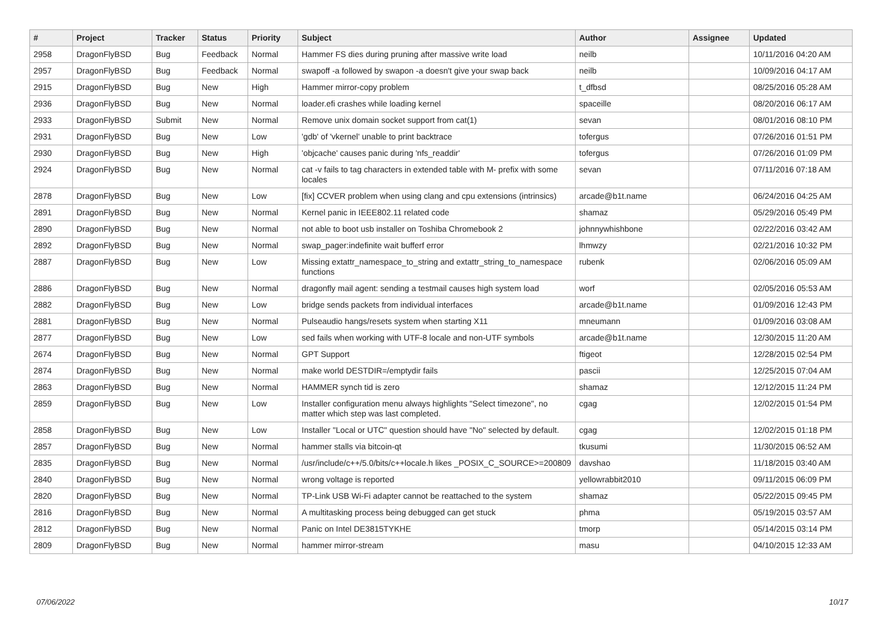| # | Project | Tracker | Status | Priority | Subject | Author | Assignee | Updated |
| --- | --- | --- | --- | --- | --- | --- | --- | --- |
| 2958 | DragonFlyBSD | Bug | Feedback | Normal | Hammer FS dies during pruning after massive write load | neilb | | 10/11/2016 04:20 AM |
| 2957 | DragonFlyBSD | Bug | Feedback | Normal | swapoff -a followed by swapon -a doesn't give your swap back | neilb | | 10/09/2016 04:17 AM |
| 2915 | DragonFlyBSD | Bug | New | High | Hammer mirror-copy problem | t_dfbsd | | 08/25/2016 05:28 AM |
| 2936 | DragonFlyBSD | Bug | New | Normal | loader.efi crashes while loading kernel | spaceille | | 08/20/2016 06:17 AM |
| 2933 | DragonFlyBSD | Submit | New | Normal | Remove unix domain socket support from cat(1) | sevan | | 08/01/2016 08:10 PM |
| 2931 | DragonFlyBSD | Bug | New | Low | 'gdb' of 'vkernel' unable to print backtrace | tofergus | | 07/26/2016 01:51 PM |
| 2930 | DragonFlyBSD | Bug | New | High | 'objcache' causes panic during 'nfs_readdir' | tofergus | | 07/26/2016 01:09 PM |
| 2924 | DragonFlyBSD | Bug | New | Normal | cat -v fails to tag characters in extended table with M- prefix with some locales | sevan | | 07/11/2016 07:18 AM |
| 2878 | DragonFlyBSD | Bug | New | Low | [fix] CCVER problem when using clang and cpu extensions (intrinsics) | arcade@b1t.name | | 06/24/2016 04:25 AM |
| 2891 | DragonFlyBSD | Bug | New | Normal | Kernel panic in IEEE802.11 related code | shamaz | | 05/29/2016 05:49 PM |
| 2890 | DragonFlyBSD | Bug | New | Normal | not able to boot usb installer on Toshiba Chromebook 2 | johnnywhishbone | | 02/22/2016 03:42 AM |
| 2892 | DragonFlyBSD | Bug | New | Normal | swap_pager:indefinite wait bufferf error | lhmwzy | | 02/21/2016 10:32 PM |
| 2887 | DragonFlyBSD | Bug | New | Low | Missing extattr_namespace_to_string and extattr_string_to_namespace functions | rubenk | | 02/06/2016 05:09 AM |
| 2886 | DragonFlyBSD | Bug | New | Normal | dragonfly mail agent: sending a testmail causes high system load | worf | | 02/05/2016 05:53 AM |
| 2882 | DragonFlyBSD | Bug | New | Low | bridge sends packets from individual interfaces | arcade@b1t.name | | 01/09/2016 12:43 PM |
| 2881 | DragonFlyBSD | Bug | New | Normal | Pulseaudio hangs/resets system when starting X11 | mneumann | | 01/09/2016 03:08 AM |
| 2877 | DragonFlyBSD | Bug | New | Low | sed fails when working with UTF-8 locale and non-UTF symbols | arcade@b1t.name | | 12/30/2015 11:20 AM |
| 2674 | DragonFlyBSD | Bug | New | Normal | GPT Support | ftigeot | | 12/28/2015 02:54 PM |
| 2874 | DragonFlyBSD | Bug | New | Normal | make world DESTDIR=/emptydir fails | pascii | | 12/25/2015 07:04 AM |
| 2863 | DragonFlyBSD | Bug | New | Normal | HAMMER synch tid is zero | shamaz | | 12/12/2015 11:24 PM |
| 2859 | DragonFlyBSD | Bug | New | Low | Installer configuration menu always highlights "Select timezone", no matter which step was last completed. | cgag | | 12/02/2015 01:54 PM |
| 2858 | DragonFlyBSD | Bug | New | Low | Installer "Local or UTC" question should have "No" selected by default. | cgag | | 12/02/2015 01:18 PM |
| 2857 | DragonFlyBSD | Bug | New | Normal | hammer stalls via bitcoin-qt | tkusumi | | 11/30/2015 06:52 AM |
| 2835 | DragonFlyBSD | Bug | New | Normal | /usr/include/c++/5.0/bits/c++locale.h likes _POSIX_C_SOURCE>=200809 | davshao | | 11/18/2015 03:40 AM |
| 2840 | DragonFlyBSD | Bug | New | Normal | wrong voltage is reported | yellowrabbit2010 | | 09/11/2015 06:09 PM |
| 2820 | DragonFlyBSD | Bug | New | Normal | TP-Link USB Wi-Fi adapter cannot be reattached to the system | shamaz | | 05/22/2015 09:45 PM |
| 2816 | DragonFlyBSD | Bug | New | Normal | A multitasking process being debugged can get stuck | phma | | 05/19/2015 03:57 AM |
| 2812 | DragonFlyBSD | Bug | New | Normal | Panic on Intel DE3815TYKHE | tmorp | | 05/14/2015 03:14 PM |
| 2809 | DragonFlyBSD | Bug | New | Normal | hammer mirror-stream | masu | | 04/10/2015 12:33 AM |
07/06/2022 10/17